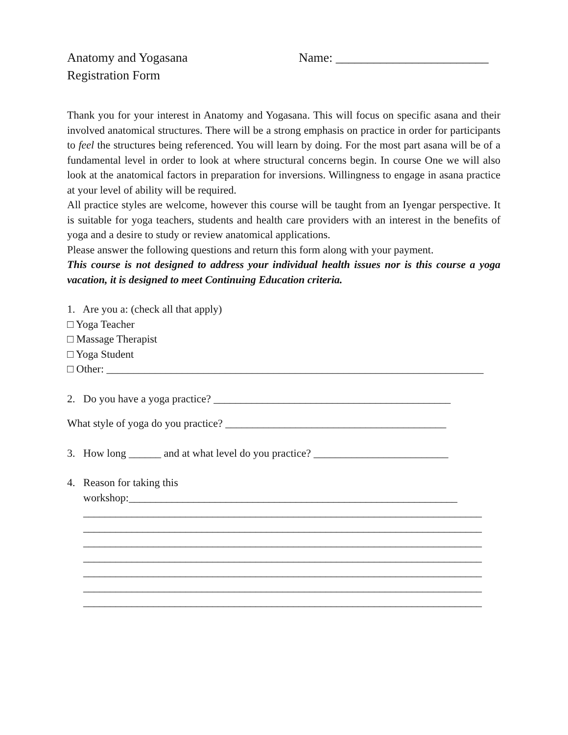Anatomy and Yogasana
Registration Form
Name: ________________________
Thank you for your interest in Anatomy and Yogasana. This will focus on specific asana and their involved anatomical structures. There will be a strong emphasis on practice in order for participants to feel the structures being referenced. You will learn by doing. For the most part asana will be of a fundamental level in order to look at where structural concerns begin. In course One we will also look at the anatomical factors in preparation for inversions. Willingness to engage in asana practice at your level of ability will be required.
All practice styles are welcome, however this course will be taught from an Iyengar perspective. It is suitable for yoga teachers, students and health care providers with an interest in the benefits of yoga and a desire to study or review anatomical applications.
Please answer the following questions and return this form along with your payment.
This course is not designed to address your individual health issues nor is this course a yoga vacation, it is designed to meet Continuing Education criteria.
1. Are you a: (check all that apply)
□ Yoga Teacher
□ Massage Therapist
□ Yoga Student
□ Other: ______________________________________________________________________
2. Do you have a yoga practice? ____________________________________________
What style of yoga do you practice? _________________________________________
3. How long ______ and at what level do you practice? _________________________
4. Reason for taking this
workshop:_____________________________________________________________
__________________________________________________________________________
__________________________________________________________________________
__________________________________________________________________________
__________________________________________________________________________
__________________________________________________________________________
__________________________________________________________________________
__________________________________________________________________________